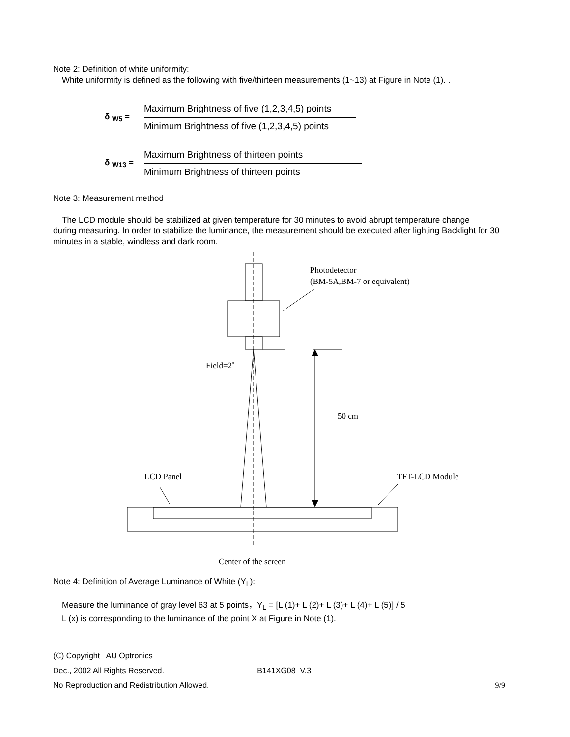Note 2: Definition of white uniformity:
White uniformity is defined as the following with five/thirteen measurements (1~13) at Figure in Note (1). .
δ <sub>W5</sub> =
Maximum Brightness of five (1,2,3,4,5) points
Minimum Brightness of five (1,2,3,4,5) points
δ <sub>W13</sub> =
Maximum Brightness of thirteen points
Minimum Brightness of thirteen points
Note 3: Measurement method
The LCD module should be stabilized at given temperature for 30 minutes to avoid abrupt temperature change
during measuring. In order to stabilize the luminance, the measurement should be executed after lighting Backlight for 30 minutes in a stable, windless and dark room.
Photodetector
(BM-5A,BM-7 or equivalent)
Field=2˚
50 cm
LCD Panel
TFT-LCD Module
Center of the screen
Note 4: Definition of Average Luminance of White (Y<sub>L</sub>):
Measure the luminance of gray level 63 at 5 points，Y<sub>L</sub> = [L (1)+ L (2)+ L (3)+ L (4)+ L (5)] / 5
L (x) is corresponding to the luminance of the point X at Figure in Note (1).
(C) Copyright AU Optronics
Dec., 2002 All Rights Reserved. B141XG08 V.3
No Reproduction and Redistribution Allowed. 9/9